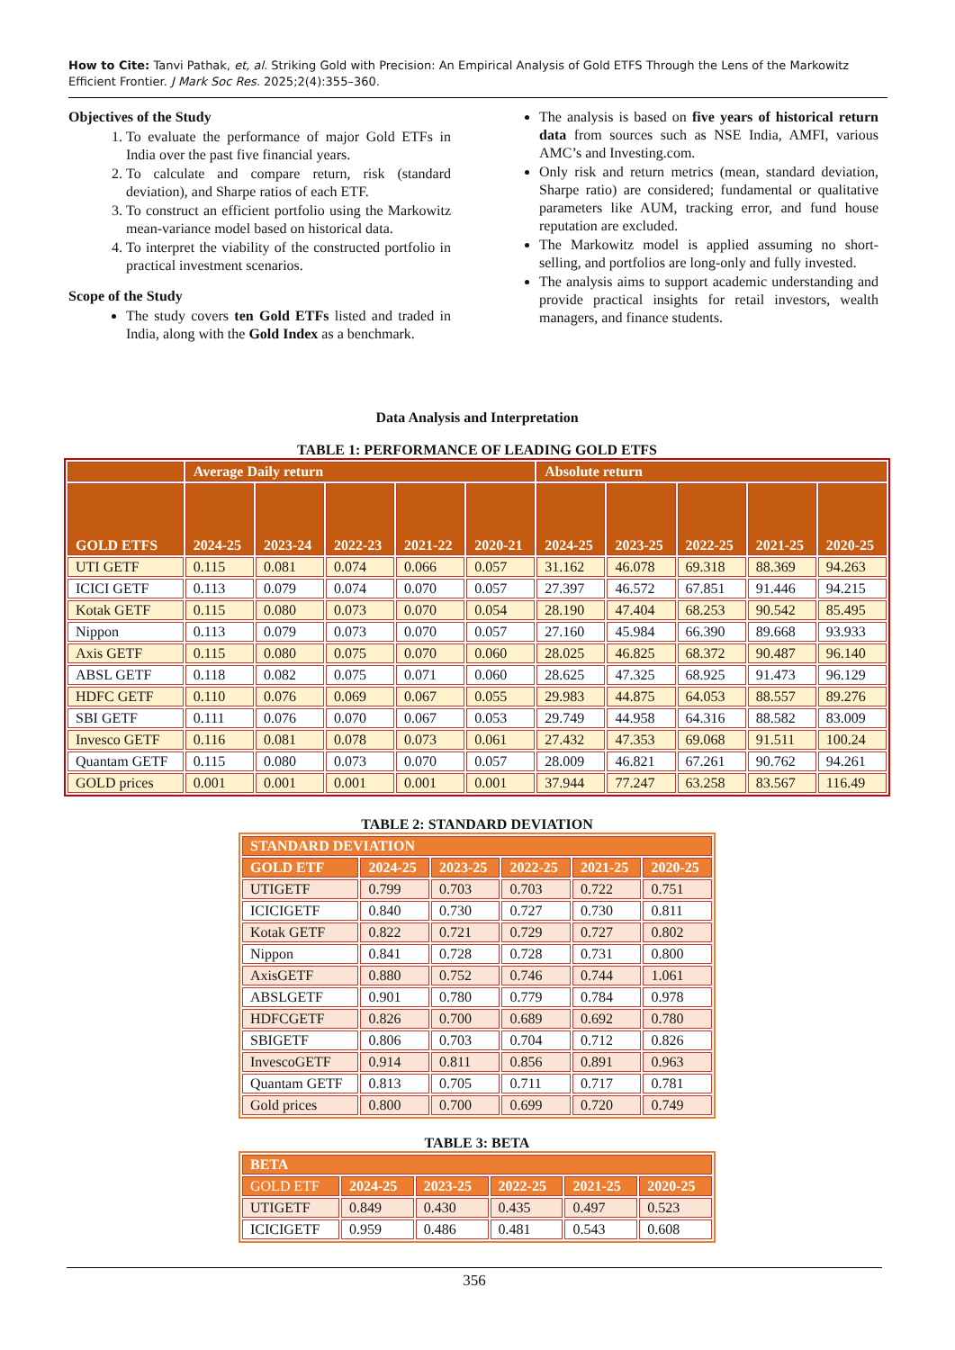How to Cite: Tanvi Pathak, et, al. Striking Gold with Precision: An Empirical Analysis of Gold ETFS Through the Lens of the Markowitz Efficient Frontier. J Mark Soc Res. 2025;2(4):355–360.
Objectives of the Study
1. To evaluate the performance of major Gold ETFs in India over the past five financial years.
2. To calculate and compare return, risk (standard deviation), and Sharpe ratios of each ETF.
3. To construct an efficient portfolio using the Markowitz mean-variance model based on historical data.
4. To interpret the viability of the constructed portfolio in practical investment scenarios.
Scope of the Study
The study covers ten Gold ETFs listed and traded in India, along with the Gold Index as a benchmark.
The analysis is based on five years of historical return data from sources such as NSE India, AMFI, various AMC’s and Investing.com.
Only risk and return metrics (mean, standard deviation, Sharpe ratio) are considered; fundamental or qualitative parameters like AUM, tracking error, and fund house reputation are excluded.
The Markowitz model is applied assuming no short-selling, and portfolios are long-only and fully invested.
The analysis aims to support academic understanding and provide practical insights for retail investors, wealth managers, and finance students.
Data Analysis and Interpretation
TABLE 1: PERFORMANCE OF LEADING GOLD ETFS
| | Average Daily return | | | | | Absolute return | | | | |
| --- | --- | --- | --- | --- | --- | --- | --- | --- | --- | --- |
| GOLD ETFS | 2024-25 | 2023-24 | 2022-23 | 2021-22 | 2020-21 | 2024-25 | 2023-25 | 2022-25 | 2021-25 | 2020-25 |
| UTI GETF | 0.115 | 0.081 | 0.074 | 0.066 | 0.057 | 31.162 | 46.078 | 69.318 | 88.369 | 94.263 |
| ICICI GETF | 0.113 | 0.079 | 0.074 | 0.070 | 0.057 | 27.397 | 46.572 | 67.851 | 91.446 | 94.215 |
| Kotak GETF | 0.115 | 0.080 | 0.073 | 0.070 | 0.054 | 28.190 | 47.404 | 68.253 | 90.542 | 85.495 |
| Nippon | 0.113 | 0.079 | 0.073 | 0.070 | 0.057 | 27.160 | 45.984 | 66.390 | 89.668 | 93.933 |
| Axis GETF | 0.115 | 0.080 | 0.075 | 0.070 | 0.060 | 28.025 | 46.825 | 68.372 | 90.487 | 96.140 |
| ABSL GETF | 0.118 | 0.082 | 0.075 | 0.071 | 0.060 | 28.625 | 47.325 | 68.925 | 91.473 | 96.129 |
| HDFC GETF | 0.110 | 0.076 | 0.069 | 0.067 | 0.055 | 29.983 | 44.875 | 64.053 | 88.557 | 89.276 |
| SBI GETF | 0.111 | 0.076 | 0.070 | 0.067 | 0.053 | 29.749 | 44.958 | 64.316 | 88.582 | 83.009 |
| Invesco GETF | 0.116 | 0.081 | 0.078 | 0.073 | 0.061 | 27.432 | 47.353 | 69.068 | 91.511 | 100.24 |
| Quantam GETF | 0.115 | 0.080 | 0.073 | 0.070 | 0.057 | 28.009 | 46.821 | 67.261 | 90.762 | 94.261 |
| GOLD prices | 0.001 | 0.001 | 0.001 | 0.001 | 0.001 | 37.944 | 77.247 | 63.258 | 83.567 | 116.49 |
TABLE 2: STANDARD DEVIATION
| STANDARD DEVIATION | | | | | |
| --- | --- | --- | --- | --- | --- |
| GOLD ETF | 2024-25 | 2023-25 | 2022-25 | 2021-25 | 2020-25 |
| UTIGETF | 0.799 | 0.703 | 0.703 | 0.722 | 0.751 |
| ICICIGETF | 0.840 | 0.730 | 0.727 | 0.730 | 0.811 |
| Kotak GETF | 0.822 | 0.721 | 0.729 | 0.727 | 0.802 |
| Nippon | 0.841 | 0.728 | 0.728 | 0.731 | 0.800 |
| AxisGETF | 0.880 | 0.752 | 0.746 | 0.744 | 1.061 |
| ABSLGETF | 0.901 | 0.780 | 0.779 | 0.784 | 0.978 |
| HDFCGETF | 0.826 | 0.700 | 0.689 | 0.692 | 0.780 |
| SBIGETF | 0.806 | 0.703 | 0.704 | 0.712 | 0.826 |
| InvescoGETF | 0.914 | 0.811 | 0.856 | 0.891 | 0.963 |
| Quantam GETF | 0.813 | 0.705 | 0.711 | 0.717 | 0.781 |
| Gold prices | 0.800 | 0.700 | 0.699 | 0.720 | 0.749 |
TABLE 3: BETA
| BETA | | | | | |
| --- | --- | --- | --- | --- | --- |
| GOLD ETF | 2024-25 | 2023-25 | 2022-25 | 2021-25 | 2020-25 |
| UTIGETF | 0.849 | 0.430 | 0.435 | 0.497 | 0.523 |
| ICICIGETF | 0.959 | 0.486 | 0.481 | 0.543 | 0.608 |
356